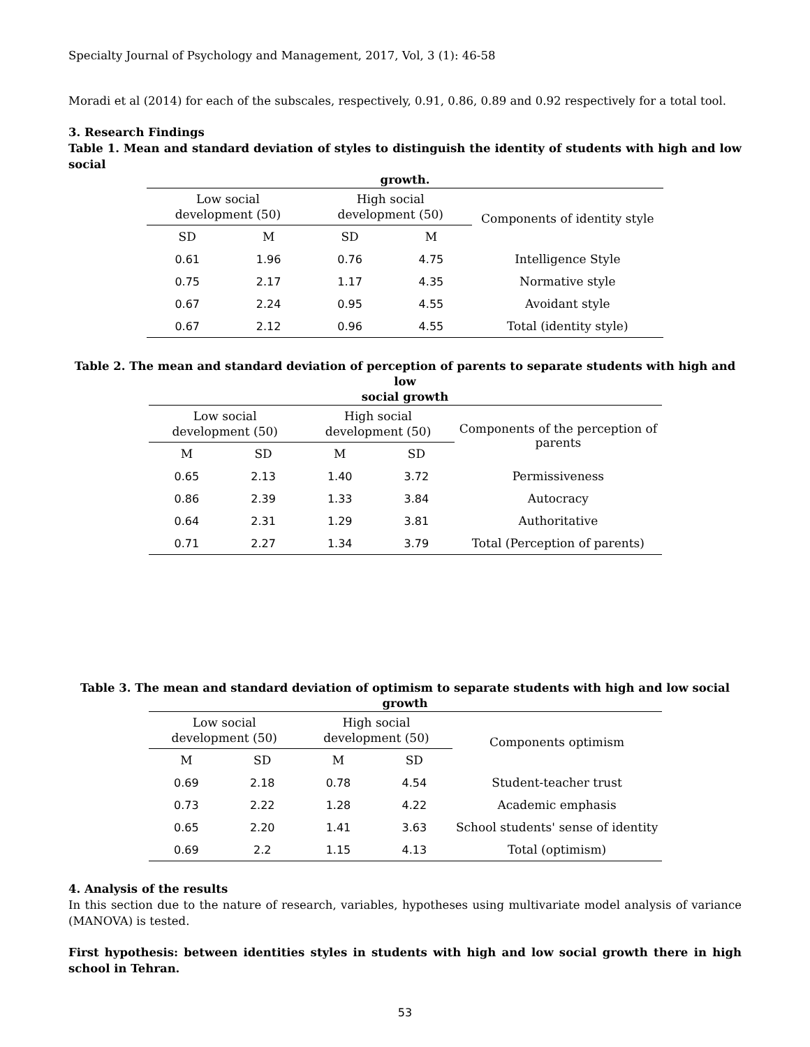Specialty Journal of Psychology and Management, 2017, Vol, 3 (1): 46-58
Moradi et al (2014) for each of the subscales, respectively, 0.91, 0.86, 0.89 and 0.92 respectively for a total tool.
3. Research Findings
Table 1. Mean and standard deviation of styles to distinguish the identity of students with high and low social
growth.
| Low social development (50) | | High social development (50) | | Components of identity style |
| --- | --- | --- | --- | --- |
| SD | M | SD | M | |
| 0.61 | 1.96 | 0.76 | 4.75 | Intelligence Style |
| 0.75 | 2.17 | 1.17 | 4.35 | Normative style |
| 0.67 | 2.24 | 0.95 | 4.55 | Avoidant style |
| 0.67 | 2.12 | 0.96 | 4.55 | Total (identity style) |
Table 2. The mean and standard deviation of perception of parents to separate students with high and low
social growth
| Low social development (50) | | High social development (50) | | Components of the perception of parents |
| --- | --- | --- | --- | --- |
| M | SD | M | SD | |
| 0.65 | 2.13 | 1.40 | 3.72 | Permissiveness |
| 0.86 | 2.39 | 1.33 | 3.84 | Autocracy |
| 0.64 | 2.31 | 1.29 | 3.81 | Authoritative |
| 0.71 | 2.27 | 1.34 | 3.79 | Total (Perception of parents) |
Table 3. The mean and standard deviation of optimism to separate students with high and low social growth
| Low social development (50) | | High social development (50) | | Components optimism |
| --- | --- | --- | --- | --- |
| M | SD | M | SD | |
| 0.69 | 2.18 | 0.78 | 4.54 | Student-teacher trust |
| 0.73 | 2.22 | 1.28 | 4.22 | Academic emphasis |
| 0.65 | 2.20 | 1.41 | 3.63 | School students' sense of identity |
| 0.69 | 2.2 | 1.15 | 4.13 | Total (optimism) |
4. Analysis of the results
In this section due to the nature of research, variables, hypotheses using multivariate model analysis of variance (MANOVA) is tested.
First hypothesis: between identities styles in students with high and low social growth there in high school in Tehran.
53